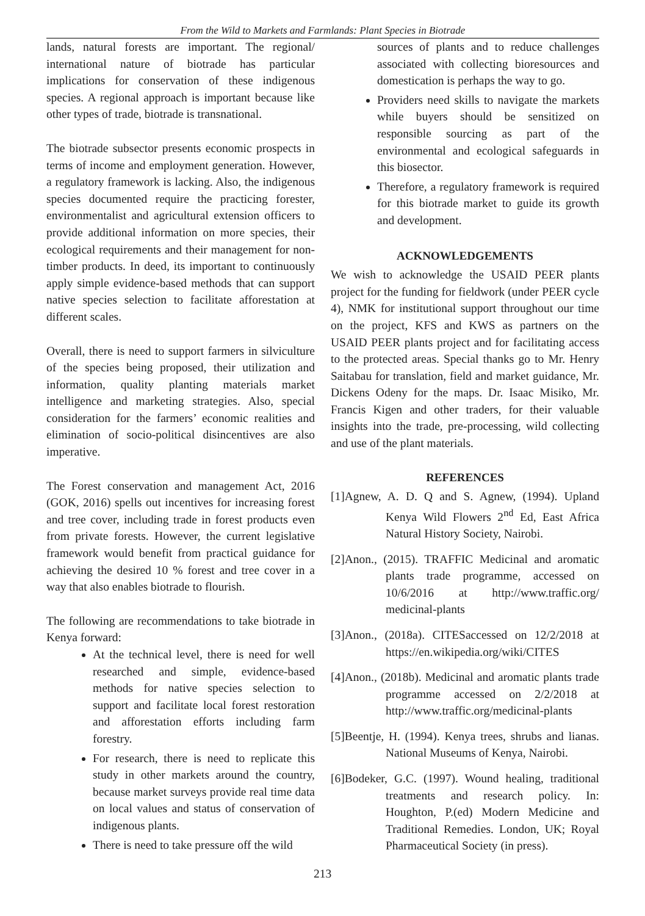From the Wild to Markets and Farmlands: Plant Species in Biotrade
lands, natural forests are important. The regional/ international nature of biotrade has particular implications for conservation of these indigenous species. A regional approach is important because like other types of trade, biotrade is transnational.
The biotrade subsector presents economic prospects in terms of income and employment generation. However, a regulatory framework is lacking. Also, the indigenous species documented require the practicing forester, environmentalist and agricultural extension officers to provide additional information on more species, their ecological requirements and their management for non-timber products. In deed, its important to continuously apply simple evidence-based methods that can support native species selection to facilitate afforestation at different scales.
Overall, there is need to support farmers in silviculture of the species being proposed, their utilization and information, quality planting materials market intelligence and marketing strategies. Also, special consideration for the farmers’ economic realities and elimination of socio-political disincentives are also imperative.
The Forest conservation and management Act, 2016 (GOK, 2016) spells out incentives for increasing forest and tree cover, including trade in forest products even from private forests. However, the current legislative framework would benefit from practical guidance for achieving the desired 10 % forest and tree cover in a way that also enables biotrade to flourish.
The following are recommendations to take biotrade in Kenya forward:
At the technical level, there is need for well researched and simple, evidence-based methods for native species selection to support and facilitate local forest restoration and afforestation efforts including farm forestry.
For research, there is need to replicate this study in other markets around the country, because market surveys provide real time data on local values and status of conservation of indigenous plants.
There is need to take pressure off the wild
sources of plants and to reduce challenges associated with collecting bioresources and domestication is perhaps the way to go.
Providers need skills to navigate the markets while buyers should be sensitized on responsible sourcing as part of the environmental and ecological safeguards in this biosector.
Therefore, a regulatory framework is required for this biotrade market to guide its growth and development.
ACKNOWLEDGEMENTS
We wish to acknowledge the USAID PEER plants project for the funding for fieldwork (under PEER cycle 4), NMK for institutional support throughout our time on the project, KFS and KWS as partners on the USAID PEER plants project and for facilitating access to the protected areas. Special thanks go to Mr. Henry Saitabau for translation, field and market guidance, Mr. Dickens Odeny for the maps. Dr. Isaac Misiko, Mr. Francis Kigen and other traders, for their valuable insights into the trade, pre-processing, wild collecting and use of the plant materials.
REFERENCES
[1]Agnew, A. D. Q and S. Agnew, (1994). Upland Kenya Wild Flowers 2<sup>nd</sup> Ed, East Africa Natural History Society, Nairobi.
[2]Anon., (2015). TRAFFIC Medicinal and aromatic plants trade programme, accessed on 10/6/2016 at http://www.traffic.org/ medicinal-plants
[3]Anon., (2018a). CITESaccessed on 12/2/2018 at https://en.wikipedia.org/wiki/CITES
[4]Anon., (2018b). Medicinal and aromatic plants trade programme accessed on 2/2/2018 at http://www.traffic.org/medicinal-plants
[5]Beentje, H. (1994). Kenya trees, shrubs and lianas. National Museums of Kenya, Nairobi.
[6]Bodeker, G.C. (1997). Wound healing, traditional treatments and research policy. In: Houghton, P.(ed) Modern Medicine and Traditional Remedies. London, UK; Royal Pharmaceutical Society (in press).
213